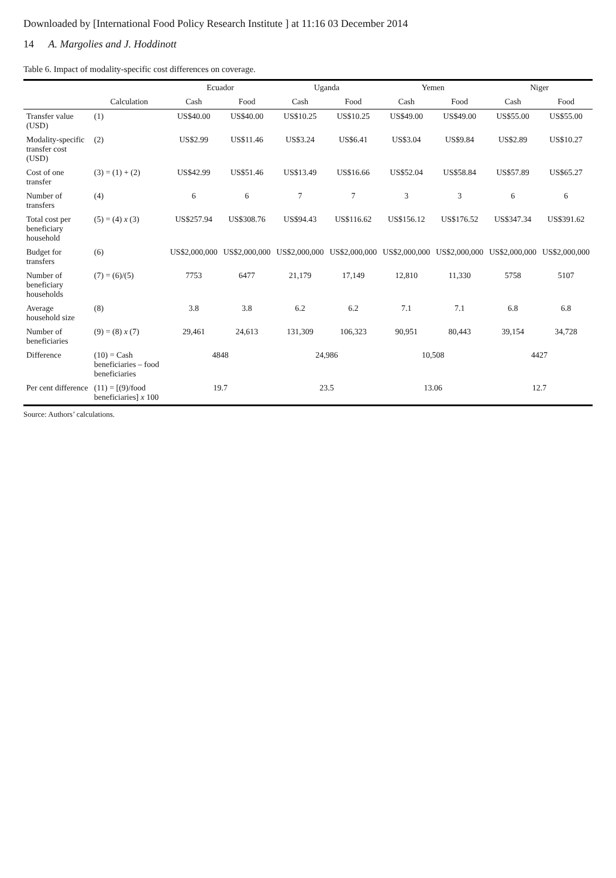Downloaded by [International Food Policy Research Institute ] at 11:16 03 December 2014
14 A. Margolies and J. Hoddinott
Table 6. Impact of modality-specific cost differences on coverage.
| | | Ecuador | | Uganda | | Yemen | | Niger | |
| --- | --- | --- | --- | --- | --- | --- | --- | --- | --- |
| | Calculation | Cash | Food | Cash | Food | Cash | Food | Cash | Food |
| Transfer value (USD) | (1) | US$40.00 | US$40.00 | US$10.25 | US$10.25 | US$49.00 | US$49.00 | US$55.00 | US$55.00 |
| Modality-specific transfer cost (USD) | (2) | US$2.99 | US$11.46 | US$3.24 | US$6.41 | US$3.04 | US$9.84 | US$2.89 | US$10.27 |
| Cost of one transfer | (3) = (1) + (2) | US$42.99 | US$51.46 | US$13.49 | US$16.66 | US$52.04 | US$58.84 | US$57.89 | US$65.27 |
| Number of transfers | (4) | 6 | 6 | 7 | 7 | 3 | 3 | 6 | 6 |
| Total cost per beneficiary household | (5) = (4) x (3) | US$257.94 | US$308.76 | US$94.43 | US$116.62 | US$156.12 | US$176.52 | US$347.34 | US$391.62 |
| Budget for transfers | (6) | US$2,000,000 | US$2,000,000 | US$2,000,000 | US$2,000,000 | US$2,000,000 | US$2,000,000 | US$2,000,000 | US$2,000,000 |
| Number of beneficiary households | (7) = (6)/(5) | 7753 | 6477 | 21,179 | 17,149 | 12,810 | 11,330 | 5758 | 5107 |
| Average household size | (8) | 3.8 | 3.8 | 6.2 | 6.2 | 7.1 | 7.1 | 6.8 | 6.8 |
| Number of beneficiaries | (9) = (8) x (7) | 29,461 | 24,613 | 131,309 | 106,323 | 90,951 | 80,443 | 39,154 | 34,728 |
| Difference | (10) = Cash beneficiaries – food beneficiaries | 4848 | | 24,986 | | 10,508 | | 4427 | |
| Per cent difference | (11) = [(9)/food beneficiaries] x 100 | 19.7 | | 23.5 | | 13.06 | | 12.7 | |
Source: Authors’ calculations.